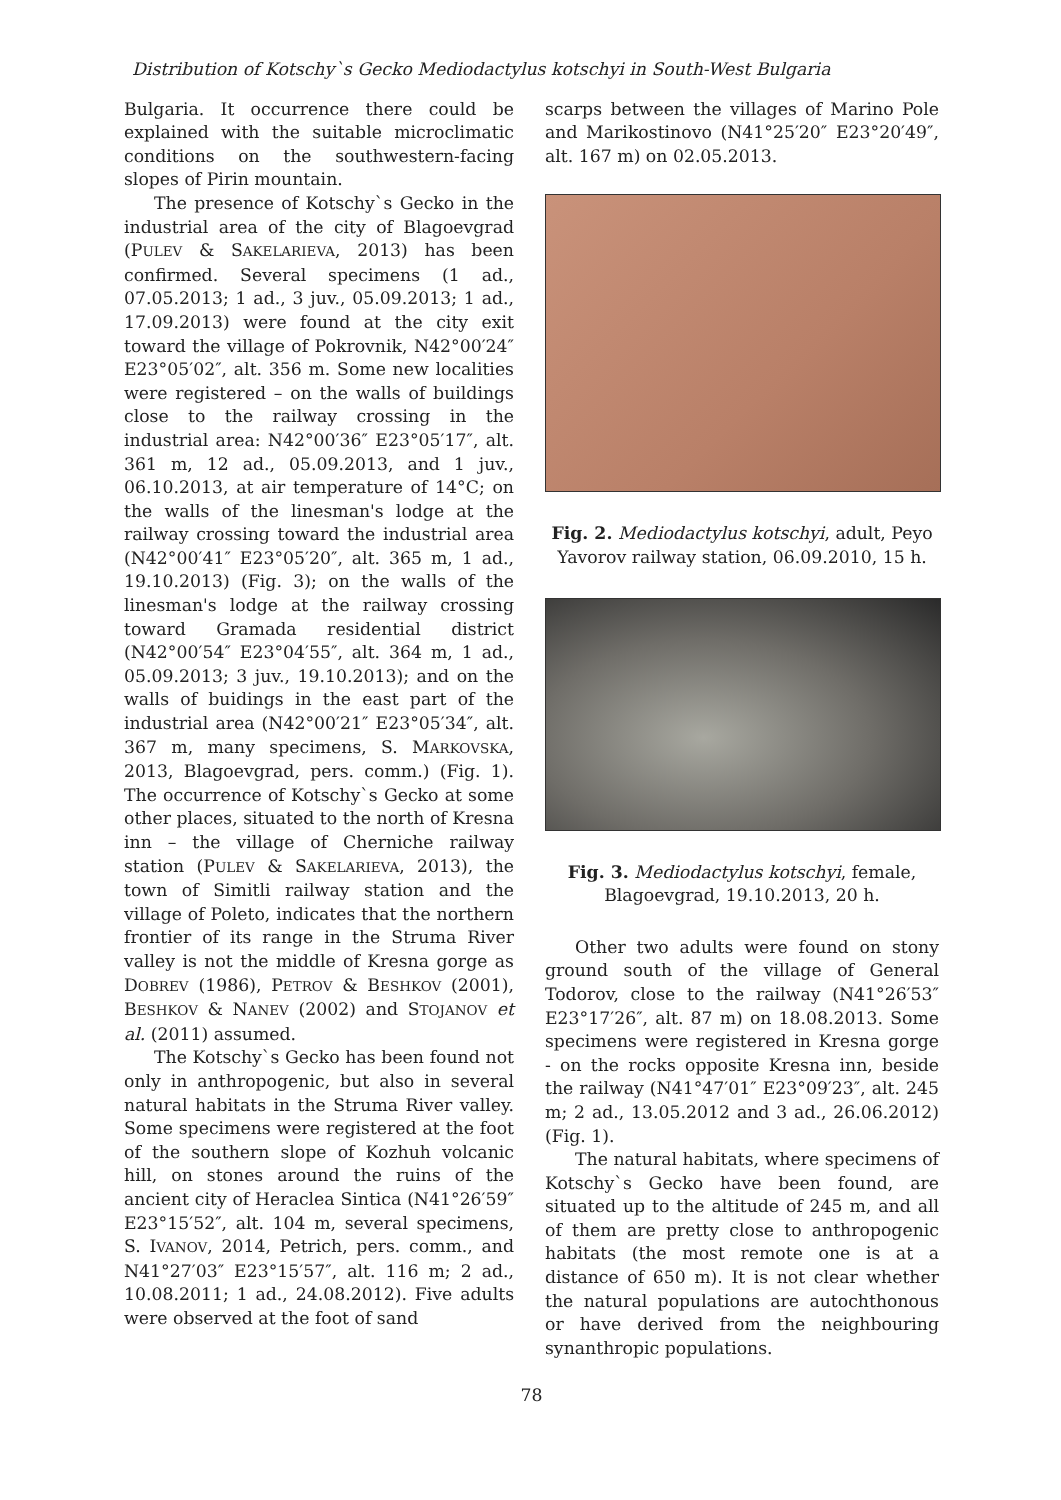Distribution of Kotschy`s Gecko Mediodactylus kotschyi in South-West Bulgaria
Bulgaria. It occurrence there could be explained with the suitable microclimatic conditions on the southwestern-facing slopes of Pirin mountain.
The presence of Kotschy`s Gecko in the industrial area of the city of Blagoevgrad (PULEV & SAKELARIEVA, 2013) has been confirmed. Several specimens (1 ad., 07.05.2013; 1 ad., 3 juv., 05.09.2013; 1 ad., 17.09.2013) were found at the city exit toward the village of Pokrovnik, N42°00′24″ E23°05′02″, alt. 356 m. Some new localities were registered – on the walls of buildings close to the railway crossing in the industrial area: N42°00′36″ E23°05′17″, alt. 361 m, 12 ad., 05.09.2013, and 1 juv., 06.10.2013, at air temperature of 14°C; on the walls of the linesman's lodge at the railway crossing toward the industrial area (N42°00′41″ E23°05′20″, alt. 365 m, 1 ad., 19.10.2013) (Fig. 3); on the walls of the linesman's lodge at the railway crossing toward Gramada residential district (N42°00′54″ E23°04′55″, alt. 364 m, 1 ad., 05.09.2013; 3 juv., 19.10.2013); and on the walls of buidings in the east part of the industrial area (N42°00′21″ E23°05′34″, alt. 367 m, many specimens, S. MARKOVSKA, 2013, Blagoevgrad, pers. comm.) (Fig. 1). The occurrence of Kotschy`s Gecko at some other places, situated to the north of Kresna inn – the village of Cherniche railway station (PULEV & SAKELARIEVA, 2013), the town of Simitli railway station and the village of Poleto, indicates that the northern frontier of its range in the Struma River valley is not the middle of Kresna gorge as DOBREV (1986), PETROV & BESHKOV (2001), BESHKOV & NANEV (2002) and STOJANOV et al. (2011) assumed.
The Kotschy`s Gecko has been found not only in anthropogenic, but also in several natural habitats in the Struma River valley. Some specimens were registered at the foot of the southern slope of Kozhuh volcanic hill, on stones around the ruins of the ancient city of Heraclea Sintica (N41°26′59″ E23°15′52″, alt. 104 m, several specimens, S. IVANOV, 2014, Petrich, pers. comm., and N41°27′03″ E23°15′57″, alt. 116 m; 2 ad., 10.08.2011; 1 ad., 24.08.2012). Five adults were observed at the foot of sand
scarps between the villages of Marino Pole and Marikostinovo (N41°25′20″ E23°20′49″, alt. 167 m) on 02.05.2013.
Fig. 2. Mediodactylus kotschyi, adult, Peyo Yavorov railway station, 06.09.2010, 15 h.
Fig. 3. Mediodactylus kotschyi, female, Blagoevgrad, 19.10.2013, 20 h.
Other two adults were found on stony ground south of the village of General Todorov, close to the railway (N41°26′53″ E23°17′26″, alt. 87 m) on 18.08.2013. Some specimens were registered in Kresna gorge - on the rocks opposite Kresna inn, beside the railway (N41°47′01″ E23°09′23″, alt. 245 m; 2 ad., 13.05.2012 and 3 ad., 26.06.2012) (Fig. 1).
The natural habitats, where specimens of Kotschy`s Gecko have been found, are situated up to the altitude of 245 m, and all of them are pretty close to anthropogenic habitats (the most remote one is at a distance of 650 m). It is not clear whether the natural populations are autochthonous or have derived from the neighbouring synanthropic populations.
78